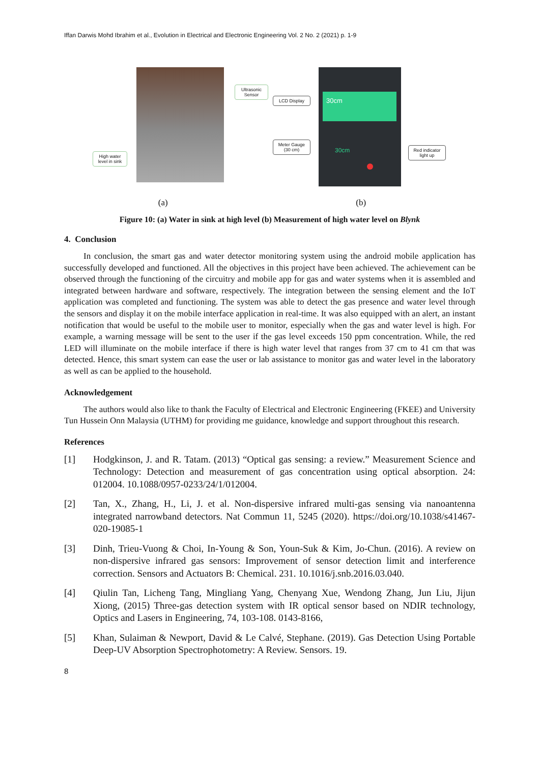Iffan Darwis Mohd Ibrahim et al., Evolution in Electrical and Electronic Engineering Vol. 2 No. 2 (2021) p. 1-9
Ultrasonic Sensor
High water level in sink
30cm
30cm
LCD Display
Meter Gauge (30 cm)
Red indicator light up
(a) (b)
Figure 10: (a) Water in sink at high level (b) Measurement of high water level on Blynk
4. Conclusion
In conclusion, the smart gas and water detector monitoring system using the android mobile application has successfully developed and functioned. All the objectives in this project have been achieved. The achievement can be observed through the functioning of the circuitry and mobile app for gas and water systems when it is assembled and integrated between hardware and software, respectively. The integration between the sensing element and the IoT application was completed and functioning. The system was able to detect the gas presence and water level through the sensors and display it on the mobile interface application in real-time. It was also equipped with an alert, an instant notification that would be useful to the mobile user to monitor, especially when the gas and water level is high. For example, a warning message will be sent to the user if the gas level exceeds 150 ppm concentration. While, the red LED will illuminate on the mobile interface if there is high water level that ranges from 37 cm to 41 cm that was detected. Hence, this smart system can ease the user or lab assistance to monitor gas and water level in the laboratory as well as can be applied to the household.
Acknowledgement
The authors would also like to thank the Faculty of Electrical and Electronic Engineering (FKEE) and University Tun Hussein Onn Malaysia (UTHM) for providing me guidance, knowledge and support throughout this research.
References
[1] Hodgkinson, J. and R. Tatam. (2013) “Optical gas sensing: a review.” Measurement Science and Technology: Detection and measurement of gas concentration using optical absorption. 24: 012004. 10.1088/0957-0233/24/1/012004.
[2] Tan, X., Zhang, H., Li, J. et al. Non-dispersive infrared multi-gas sensing via nanoantenna integrated narrowband detectors. Nat Commun 11, 5245 (2020). https://doi.org/10.1038/s41467-020-19085-1
[3] Dinh, Trieu-Vuong & Choi, In-Young & Son, Youn-Suk & Kim, Jo-Chun. (2016). A review on non-dispersive infrared gas sensors: Improvement of sensor detection limit and interference correction. Sensors and Actuators B: Chemical. 231. 10.1016/j.snb.2016.03.040.
[4] Qiulin Tan, Licheng Tang, Mingliang Yang, Chenyang Xue, Wendong Zhang, Jun Liu, Jijun Xiong, (2015) Three-gas detection system with IR optical sensor based on NDIR technology, Optics and Lasers in Engineering, 74, 103-108. 0143-8166,
[5] Khan, Sulaiman & Newport, David & Le Calvé, Stephane. (2019). Gas Detection Using Portable Deep-UV Absorption Spectrophotometry: A Review. Sensors. 19.
8